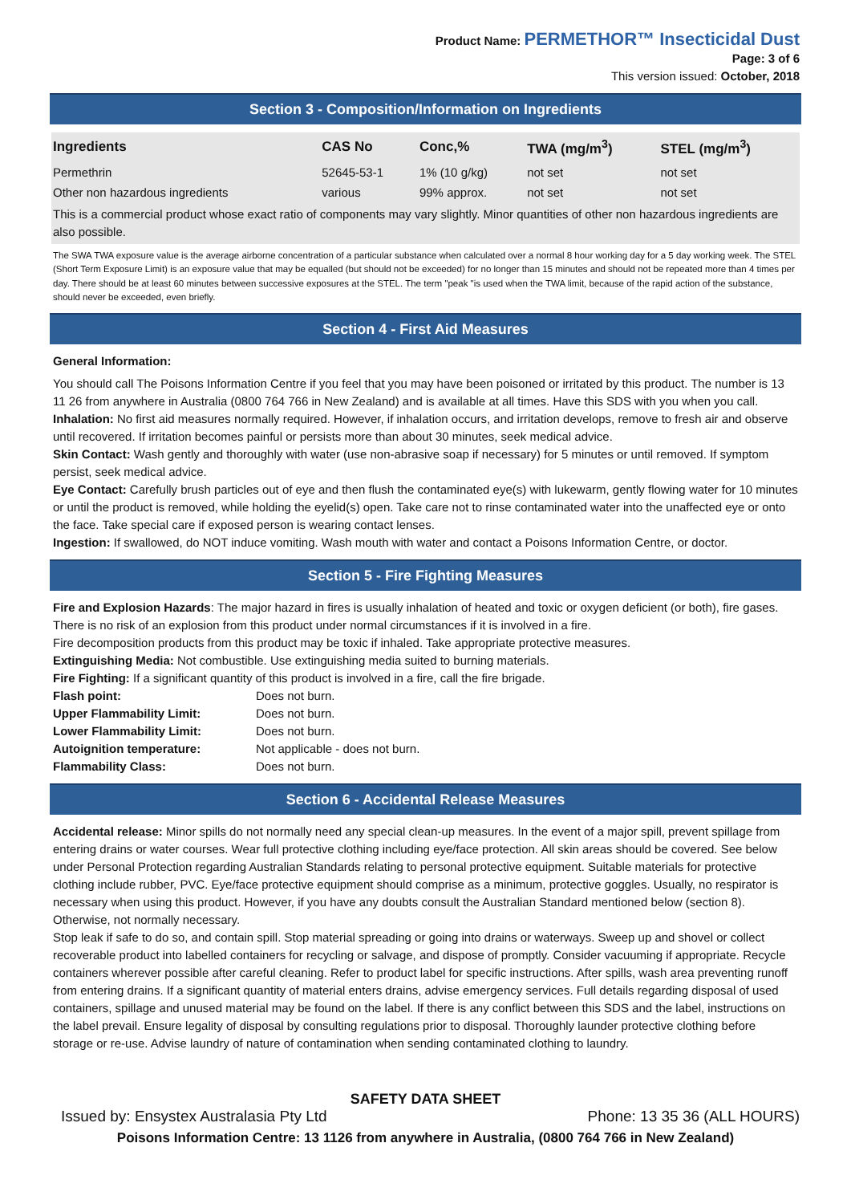Product Name: PERMETHOR™ Insecticidal Dust
Page: 3 of 6
This version issued: October, 2018
Section 3 - Composition/Information on Ingredients
| Ingredients | CAS No | Conc,% | TWA (mg/m<sup>3</sup>) | STEL (mg/m<sup>3</sup>) |
| --- | --- | --- | --- | --- |
| Permethrin | 52645-53-1 | 1% (10 g/kg) | not set | not set |
| Other non hazardous ingredients | various | 99% approx. | not set | not set |
This is a commercial product whose exact ratio of components may vary slightly. Minor quantities of other non hazardous ingredients are also possible.
The SWA TWA exposure value is the average airborne concentration of a particular substance when calculated over a normal 8 hour working day for a 5 day working week. The STEL (Short Term Exposure Limit) is an exposure value that may be equalled (but should not be exceeded) for no longer than 15 minutes and should not be repeated more than 4 times per day. There should be at least 60 minutes between successive exposures at the STEL. The term "peak "is used when the TWA limit, because of the rapid action of the substance, should never be exceeded, even briefly.
Section 4 - First Aid Measures
General Information:
You should call The Poisons Information Centre if you feel that you may have been poisoned or irritated by this product. The number is 13 11 26 from anywhere in Australia (0800 764 766 in New Zealand) and is available at all times. Have this SDS with you when you call.
Inhalation: No first aid measures normally required. However, if inhalation occurs, and irritation develops, remove to fresh air and observe until recovered. If irritation becomes painful or persists more than about 30 minutes, seek medical advice.
Skin Contact: Wash gently and thoroughly with water (use non-abrasive soap if necessary) for 5 minutes or until removed. If symptom persist, seek medical advice.
Eye Contact: Carefully brush particles out of eye and then flush the contaminated eye(s) with lukewarm, gently flowing water for 10 minutes or until the product is removed, while holding the eyelid(s) open. Take care not to rinse contaminated water into the unaffected eye or onto the face. Take special care if exposed person is wearing contact lenses.
Ingestion: If swallowed, do NOT induce vomiting. Wash mouth with water and contact a Poisons Information Centre, or doctor.
Section 5 - Fire Fighting Measures
Fire and Explosion Hazards: The major hazard in fires is usually inhalation of heated and toxic or oxygen deficient (or both), fire gases. There is no risk of an explosion from this product under normal circumstances if it is involved in a fire.
Fire decomposition products from this product may be toxic if inhaled. Take appropriate protective measures.
Extinguishing Media: Not combustible. Use extinguishing media suited to burning materials.
Fire Fighting: If a significant quantity of this product is involved in a fire, call the fire brigade.
Flash point: Does not burn. Upper Flammability Limit: Does not burn. Lower Flammability Limit: Does not burn. Autoignition temperature: Not applicable - does not burn. Flammability Class: Does not burn.
Section 6 - Accidental Release Measures
Accidental release: Minor spills do not normally need any special clean-up measures. In the event of a major spill, prevent spillage from entering drains or water courses. Wear full protective clothing including eye/face protection. All skin areas should be covered. See below under Personal Protection regarding Australian Standards relating to personal protective equipment. Suitable materials for protective clothing include rubber, PVC. Eye/face protective equipment should comprise as a minimum, protective goggles. Usually, no respirator is necessary when using this product. However, if you have any doubts consult the Australian Standard mentioned below (section 8). Otherwise, not normally necessary.
Stop leak if safe to do so, and contain spill. Stop material spreading or going into drains or waterways. Sweep up and shovel or collect recoverable product into labelled containers for recycling or salvage, and dispose of promptly. Consider vacuuming if appropriate. Recycle containers wherever possible after careful cleaning. Refer to product label for specific instructions. After spills, wash area preventing runoff from entering drains. If a significant quantity of material enters drains, advise emergency services. Full details regarding disposal of used containers, spillage and unused material may be found on the label. If there is any conflict between this SDS and the label, instructions on the label prevail. Ensure legality of disposal by consulting regulations prior to disposal. Thoroughly launder protective clothing before storage or re-use. Advise laundry of nature of contamination when sending contaminated clothing to laundry.
SAFETY DATA SHEET
Issued by: Ensystex Australasia Pty Ltd Phone: 13 35 36 (ALL HOURS)
Poisons Information Centre: 13 1126 from anywhere in Australia, (0800 764 766 in New Zealand)